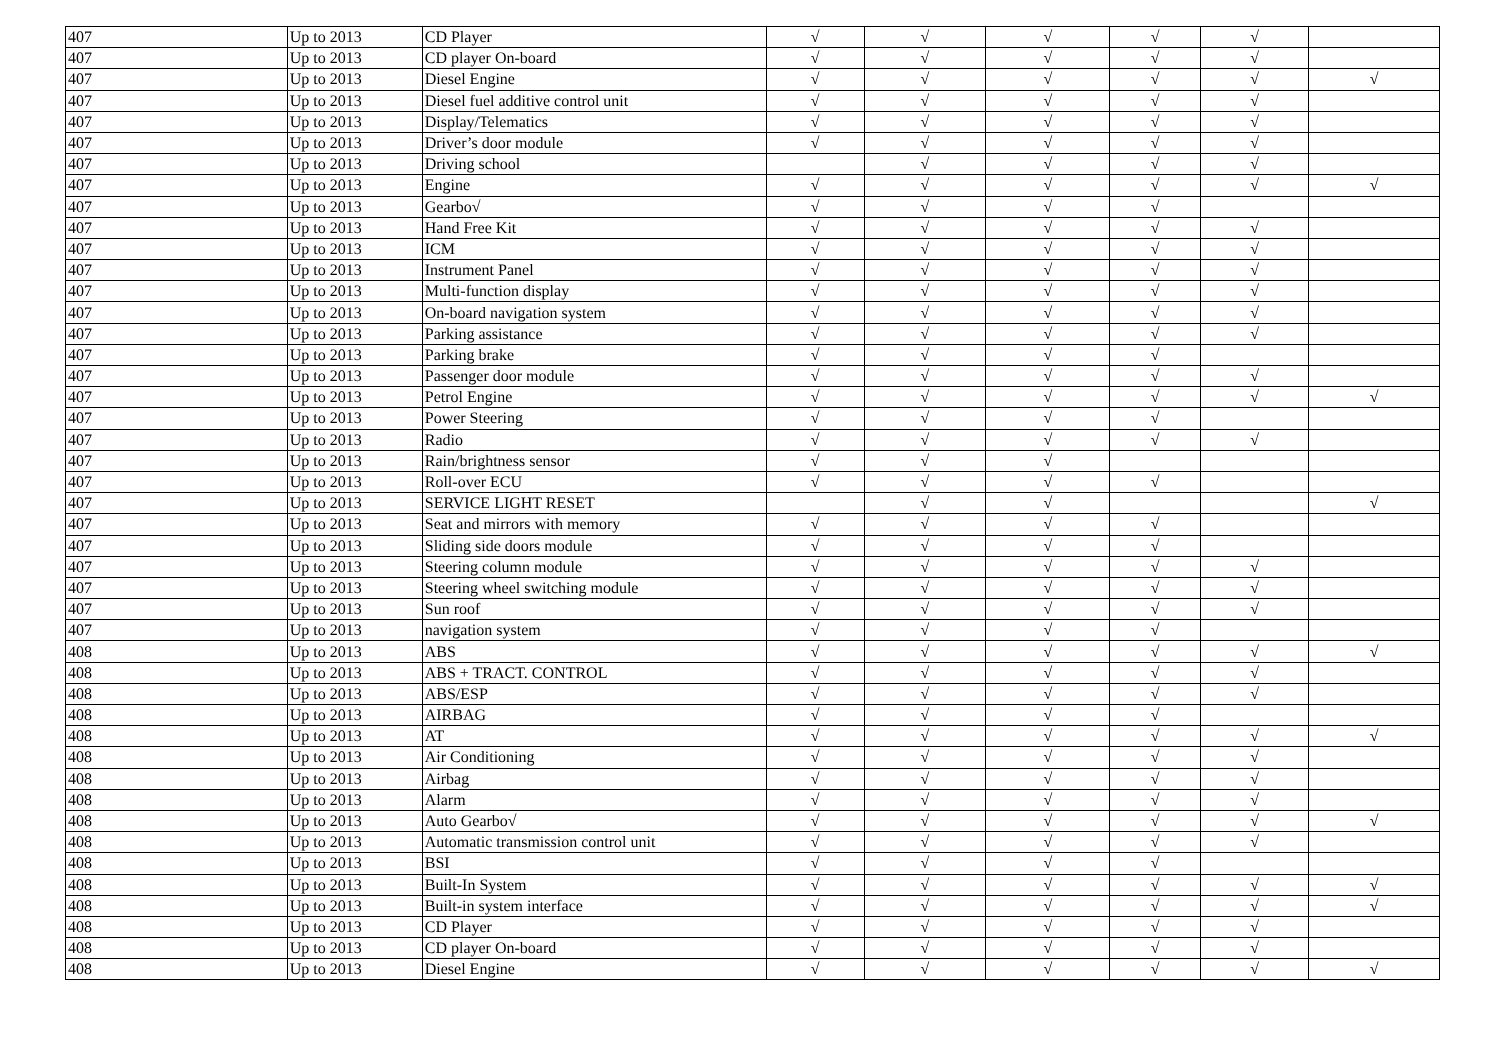| 407 | Up to 2013 | CD Player | √ | √ | √ | √ | √ | |
| 407 | Up to 2013 | CD player On-board | √ | √ | √ | √ | √ | |
| 407 | Up to 2013 | Diesel Engine | √ | √ | √ | √ | √ | √ |
| 407 | Up to 2013 | Diesel fuel additive control unit | √ | √ | √ | √ | √ | |
| 407 | Up to 2013 | Display/Telematics | √ | √ | √ | √ | √ | |
| 407 | Up to 2013 | Driver’s door module | √ | √ | √ | √ | √ | |
| 407 | Up to 2013 | Driving school | | √ | √ | √ | √ | |
| 407 | Up to 2013 | Engine | √ | √ | √ | √ | √ | √ |
| 407 | Up to 2013 | Gearbo√ | √ | √ | √ | √ | | |
| 407 | Up to 2013 | Hand Free Kit | √ | √ | √ | √ | √ | |
| 407 | Up to 2013 | ICM | √ | √ | √ | √ | √ | |
| 407 | Up to 2013 | Instrument Panel | √ | √ | √ | √ | √ | |
| 407 | Up to 2013 | Multi-function display | √ | √ | √ | √ | √ | |
| 407 | Up to 2013 | On-board navigation system | √ | √ | √ | √ | √ | |
| 407 | Up to 2013 | Parking assistance | √ | √ | √ | √ | √ | |
| 407 | Up to 2013 | Parking brake | √ | √ | √ | √ | | |
| 407 | Up to 2013 | Passenger door module | √ | √ | √ | √ | √ | |
| 407 | Up to 2013 | Petrol Engine | √ | √ | √ | √ | √ | √ |
| 407 | Up to 2013 | Power Steering | √ | √ | √ | √ | | |
| 407 | Up to 2013 | Radio | √ | √ | √ | √ | √ | |
| 407 | Up to 2013 | Rain/brightness sensor | √ | √ | √ | | | |
| 407 | Up to 2013 | Roll-over ECU | √ | √ | √ | √ | | |
| 407 | Up to 2013 | SERVICE LIGHT RESET | | √ | √ | | | √ |
| 407 | Up to 2013 | Seat and mirrors with memory | √ | √ | √ | √ | | |
| 407 | Up to 2013 | Sliding side doors module | √ | √ | √ | √ | | |
| 407 | Up to 2013 | Steering column module | √ | √ | √ | √ | √ | |
| 407 | Up to 2013 | Steering wheel switching module | √ | √ | √ | √ | √ | |
| 407 | Up to 2013 | Sun roof | √ | √ | √ | √ | √ | |
| 407 | Up to 2013 | navigation system | √ | √ | √ | √ | | |
| 408 | Up to 2013 | ABS | √ | √ | √ | √ | √ | √ |
| 408 | Up to 2013 | ABS + TRACT. CONTROL | √ | √ | √ | √ | √ | |
| 408 | Up to 2013 | ABS/ESP | √ | √ | √ | √ | √ | |
| 408 | Up to 2013 | AIRBAG | √ | √ | √ | √ | | |
| 408 | Up to 2013 | AT | √ | √ | √ | √ | √ | √ |
| 408 | Up to 2013 | Air Conditioning | √ | √ | √ | √ | √ | |
| 408 | Up to 2013 | Airbag | √ | √ | √ | √ | √ | |
| 408 | Up to 2013 | Alarm | √ | √ | √ | √ | √ | |
| 408 | Up to 2013 | Auto Gearbo√ | √ | √ | √ | √ | √ | √ |
| 408 | Up to 2013 | Automatic transmission control unit | √ | √ | √ | √ | √ | |
| 408 | Up to 2013 | BSI | √ | √ | √ | √ | | |
| 408 | Up to 2013 | Built-In System | √ | √ | √ | √ | √ | √ |
| 408 | Up to 2013 | Built-in system interface | √ | √ | √ | √ | √ | √ |
| 408 | Up to 2013 | CD Player | √ | √ | √ | √ | √ | |
| 408 | Up to 2013 | CD player On-board | √ | √ | √ | √ | √ | |
| 408 | Up to 2013 | Diesel Engine | √ | √ | √ | √ | √ | √ |